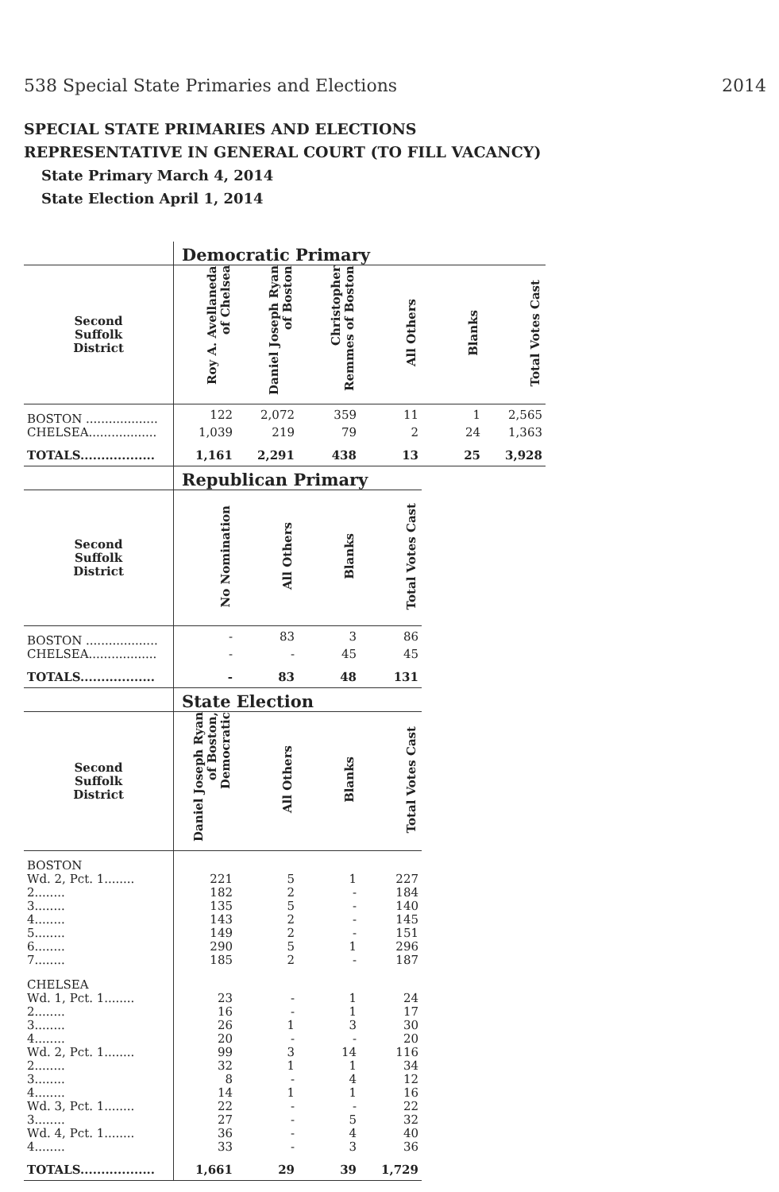538 Special State Primaries and Elections 2014
SPECIAL STATE PRIMARIES AND ELECTIONS
REPRESENTATIVE IN GENERAL COURT (TO FILL VACANCY)
State Primary March 4, 2014
State Election April 1, 2014
| | Democratic Primary | | | | | |
| Second Suffolk District | Roy A. Avellaneda of Chelsea | Daniel Joseph Ryan of Boston | Christopher Remmes of Boston | All Others | Blanks | Total Votes Cast |
| BOSTON ................... | 122 | 2,072 | 359 | 11 | 1 | 2,565 |
| CHELSEA.................. | 1,039 | 219 | 79 | 2 | 24 | 1,363 |
| TOTALS.................. | 1,161 | 2,291 | 438 | 13 | 25 | 3,928 |
| | Republican Primary | | | |
| Second Suffolk District | No Nomination | All Others | Blanks | Total Votes Cast |
| BOSTON ................... | - | 83 | 3 | 86 |
| CHELSEA.................. | - | - | 45 | 45 |
| TOTALS.................. | - | 83 | 48 | 131 |
| | State Election | | | |
| Second Suffolk District | Daniel Joseph Ryan of Boston, Democratic | All Others | Blanks | Total Votes Cast |
| BOSTON | | | | |
| Wd. 2, Pct. 1........ | 221 | 5 | 1 | 227 |
| 2........ | 182 | 2 | - | 184 |
| 3........ | 135 | 5 | - | 140 |
| 4........ | 143 | 2 | - | 145 |
| 5........ | 149 | 2 | - | 151 |
| 6........ | 290 | 5 | 1 | 296 |
| 7........ | 185 | 2 | - | 187 |
| CHELSEA | | | | |
| Wd. 1, Pct. 1........ | 23 | - | 1 | 24 |
| 2........ | 16 | - | 1 | 17 |
| 3........ | 26 | 1 | 3 | 30 |
| 4........ | 20 | - | - | 20 |
| Wd. 2, Pct. 1........ | 99 | 3 | 14 | 116 |
| 2........ | 32 | 1 | 1 | 34 |
| 3........ | 8 | - | 4 | 12 |
| 4........ | 14 | 1 | 1 | 16 |
| Wd. 3, Pct. 1........ | 22 | - | - | 22 |
| 3........ | 27 | - | 5 | 32 |
| Wd. 4, Pct. 1........ | 36 | - | 4 | 40 |
| 4........ | 33 | - | 3 | 36 |
| TOTALS.................. | 1,661 | 29 | 39 | 1,729 |